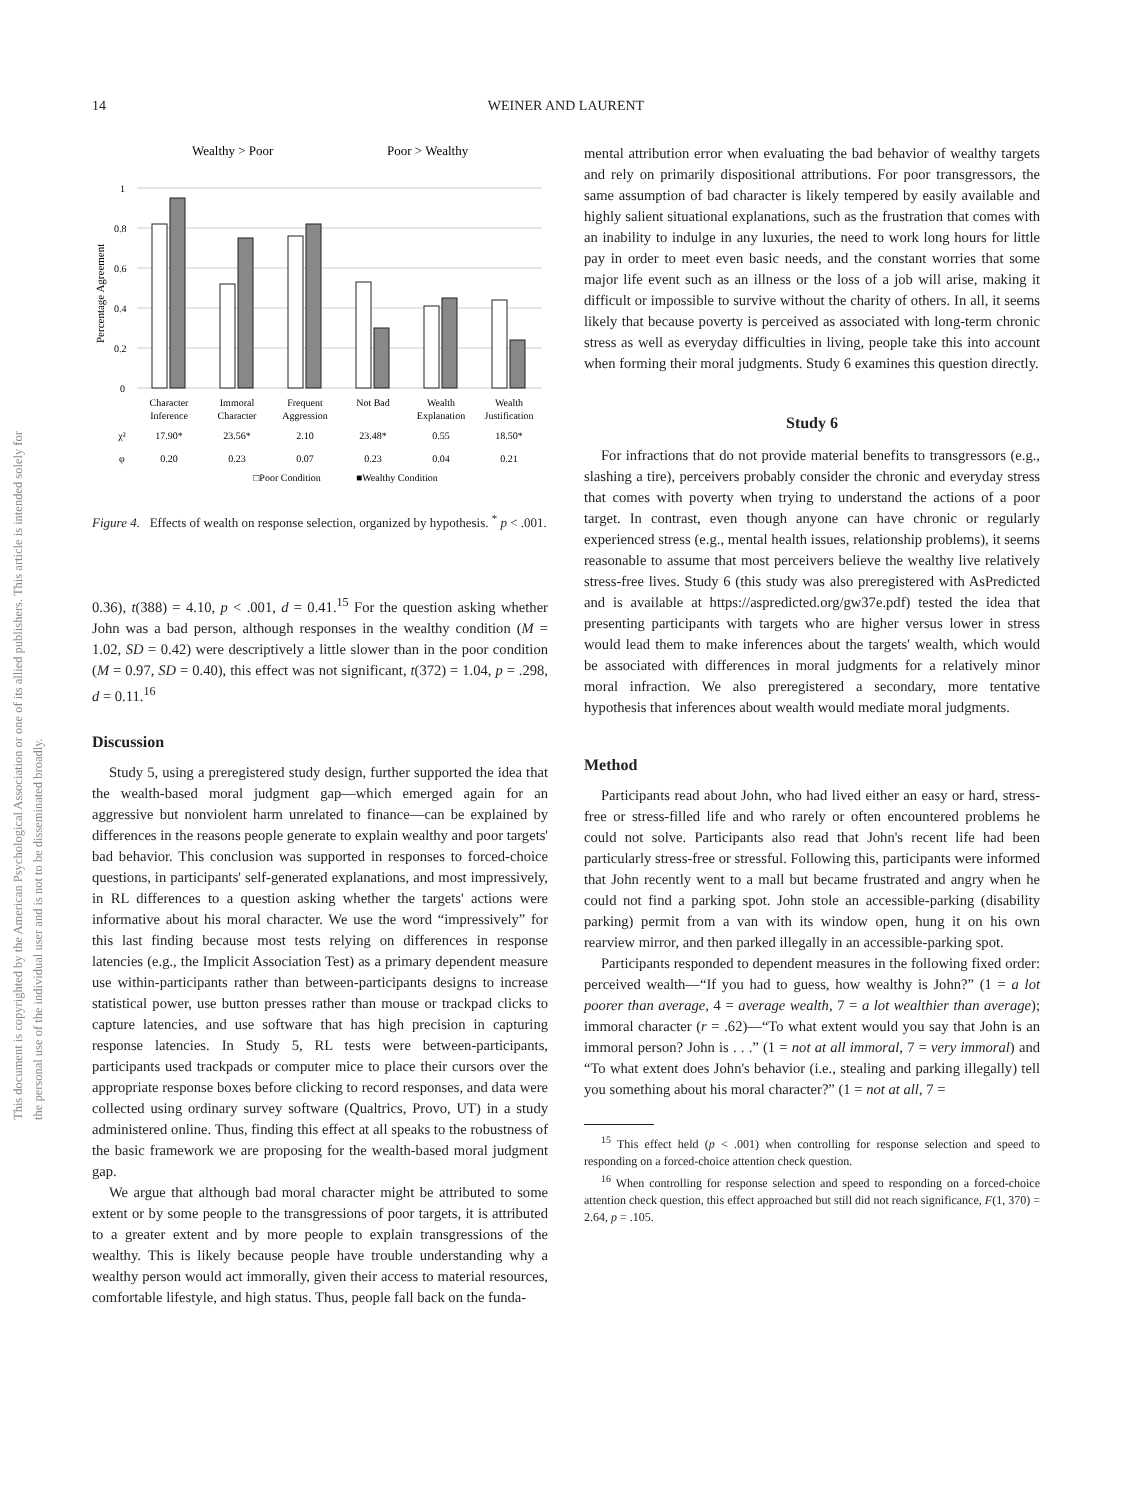This document is copyrighted by the American Psychological Association or one of its allied publishers. This article is intended solely for the personal use of the individual user and is not to be disseminated broadly.
14 WEINER AND LAURENT
Wealthy > Poor
Poor > Wealthy
1
0.8
0.6
0.4
0.2
0
Percentage Agreement
Character
Inference
Immoral
Character
Frequent
Aggression
Not Bad
Wealth
Explanation
Wealth
Justification
χ²
17.90*
23.56*
2.10
23.48*
0.55
18.50*
φ
0.20
0.23
0.07
0.23
0.04
0.21
□Poor Condition
■Wealthy Condition
Figure 4. Effects of wealth on response selection, organized by hypothesis. <sup>*</sup> p < .001.
0.36), t(388) = 4.10, p < .001, d = 0.41.<sup>15</sup> For the question asking whether John was a bad person, although responses in the wealthy condition (M = 1.02, SD = 0.42) were descriptively a little slower than in the poor condition (M = 0.97, SD = 0.40), this effect was not significant, t(372) = 1.04, p = .298, d = 0.11.<sup>16</sup>
Discussion
Study 5, using a preregistered study design, further supported the idea that the wealth-based moral judgment gap—which emerged again for an aggressive but nonviolent harm unrelated to finance—can be explained by differences in the reasons people generate to explain wealthy and poor targets' bad behavior. This conclusion was supported in responses to forced-choice questions, in participants' self-generated explanations, and most impressively, in RL differences to a question asking whether the targets' actions were informative about his moral character. We use the word “impressively” for this last finding because most tests relying on differences in response latencies (e.g., the Implicit Association Test) as a primary dependent measure use within-participants rather than between-participants designs to increase statistical power, use button presses rather than mouse or trackpad clicks to capture latencies, and use software that has high precision in capturing response latencies. In Study 5, RL tests were between-participants, participants used trackpads or computer mice to place their cursors over the appropriate response boxes before clicking to record responses, and data were collected using ordinary survey software (Qualtrics, Provo, UT) in a study administered online. Thus, finding this effect at all speaks to the robustness of the basic framework we are proposing for the wealth-based moral judgment gap.
We argue that although bad moral character might be attributed to some extent or by some people to the transgressions of poor targets, it is attributed to a greater extent and by more people to explain transgressions of the wealthy. This is likely because people have trouble understanding why a wealthy person would act immorally, given their access to material resources, comfortable lifestyle, and high status. Thus, people fall back on the funda-
mental attribution error when evaluating the bad behavior of wealthy targets and rely on primarily dispositional attributions. For poor transgressors, the same assumption of bad character is likely tempered by easily available and highly salient situational explanations, such as the frustration that comes with an inability to indulge in any luxuries, the need to work long hours for little pay in order to meet even basic needs, and the constant worries that some major life event such as an illness or the loss of a job will arise, making it difficult or impossible to survive without the charity of others. In all, it seems likely that because poverty is perceived as associated with long-term chronic stress as well as everyday difficulties in living, people take this into account when forming their moral judgments. Study 6 examines this question directly.
Study 6
For infractions that do not provide material benefits to transgressors (e.g., slashing a tire), perceivers probably consider the chronic and everyday stress that comes with poverty when trying to understand the actions of a poor target. In contrast, even though anyone can have chronic or regularly experienced stress (e.g., mental health issues, relationship problems), it seems reasonable to assume that most perceivers believe the wealthy live relatively stress-free lives. Study 6 (this study was also preregistered with AsPredicted and is available at https://aspredicted.org/gw37e.pdf) tested the idea that presenting participants with targets who are higher versus lower in stress would lead them to make inferences about the targets' wealth, which would be associated with differences in moral judgments for a relatively minor moral infraction. We also preregistered a secondary, more tentative hypothesis that inferences about wealth would mediate moral judgments.
Method
Participants read about John, who had lived either an easy or hard, stress-free or stress-filled life and who rarely or often encountered problems he could not solve. Participants also read that John's recent life had been particularly stress-free or stressful. Following this, participants were informed that John recently went to a mall but became frustrated and angry when he could not find a parking spot. John stole an accessible-parking (disability parking) permit from a van with its window open, hung it on his own rearview mirror, and then parked illegally in an accessible-parking spot.
Participants responded to dependent measures in the following fixed order: perceived wealth—“If you had to guess, how wealthy is John?” (1 = a lot poorer than average, 4 = average wealth, 7 = a lot wealthier than average); immoral character (r = .62)—“To what extent would you say that John is an immoral person? John is . . .” (1 = not at all immoral, 7 = very immoral) and “To what extent does John's behavior (i.e., stealing and parking illegally) tell you something about his moral character?” (1 = not at all, 7 =
<sup>15</sup> This effect held (p < .001) when controlling for response selection and speed to responding on a forced-choice attention check question.
<sup>16</sup> When controlling for response selection and speed to responding on a forced-choice attention check question, this effect approached but still did not reach significance, F(1, 370) = 2.64, p = .105.